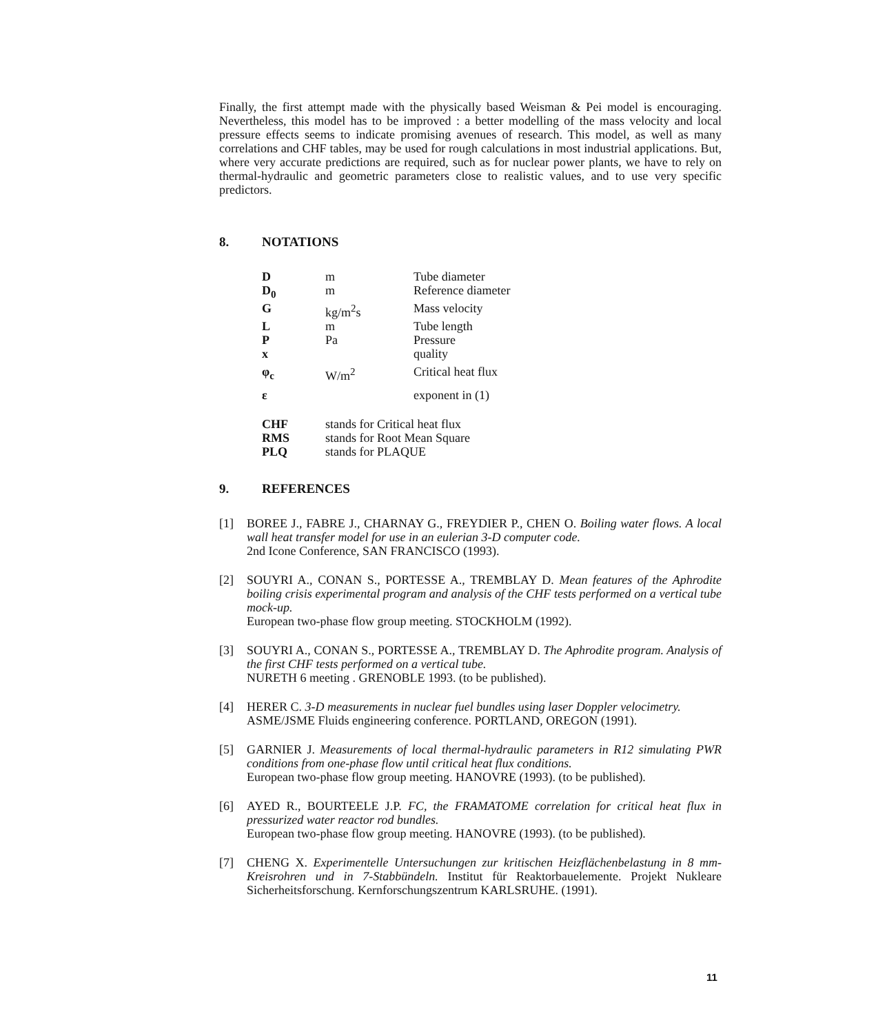Finally, the first attempt made with the physically based Weisman & Pei model is encouraging. Nevertheless, this model has to be improved : a better modelling of the mass velocity and local pressure effects seems to indicate promising avenues of research. This model, as well as many correlations and CHF tables, may be used for rough calculations in most industrial applications. But, where very accurate predictions are required, such as for nuclear power plants, we have to rely on thermal-hydraulic and geometric parameters close to realistic values, and to use very specific predictors.
8. NOTATIONS
| D | m | Tube diameter |
| D<sub>0</sub> | m | Reference diameter |
| G | kg/m<sup>2</sup>s | Mass velocity |
| L | m | Tube length |
| P | Pa | Pressure |
| x | | quality |
| φ<sub>c</sub> | W/m<sup>2</sup> | Critical heat flux |
| ε | | exponent in (1) |
| CHF | stands for Critical heat flux | |
| RMS | stands for Root Mean Square | |
| PLQ | stands for PLAQUE | |
9. REFERENCES
[1] BOREE J., FABRE J., CHARNAY G., FREYDIER P., CHEN O. Boiling water flows. A local wall heat transfer model for use in an eulerian 3-D computer code.
2nd Icone Conference, SAN FRANCISCO (1993).
[2] SOUYRI A., CONAN S., PORTESSE A., TREMBLAY D. Mean features of the Aphrodite boiling crisis experimental program and analysis of the CHF tests performed on a vertical tube mock-up.
European two-phase flow group meeting. STOCKHOLM (1992).
[3] SOUYRI A., CONAN S., PORTESSE A., TREMBLAY D. The Aphrodite program. Analysis of the first CHF tests performed on a vertical tube.
NURETH 6 meeting . GRENOBLE 1993. (to be published).
[4] HERER C. 3-D measurements in nuclear fuel bundles using laser Doppler velocimetry.
ASME/JSME Fluids engineering conference. PORTLAND, OREGON (1991).
[5] GARNIER J. Measurements of local thermal-hydraulic parameters in R12 simulating PWR conditions from one-phase flow until critical heat flux conditions.
European two-phase flow group meeting. HANOVRE (1993). (to be published).
[6] AYED R., BOURTEELE J.P. FC, the FRAMATOME correlation for critical heat flux in pressurized water reactor rod bundles.
European two-phase flow group meeting. HANOVRE (1993). (to be published).
[7] CHENG X. Experimentelle Untersuchungen zur kritischen Heizflächenbelastung in 8 mm-Kreisrohren und in 7-Stabbündeln. Institut für Reaktorbauelemente. Projekt Nukleare Sicherheitsforschung. Kernforschungszentrum KARLSRUHE. (1991).
11